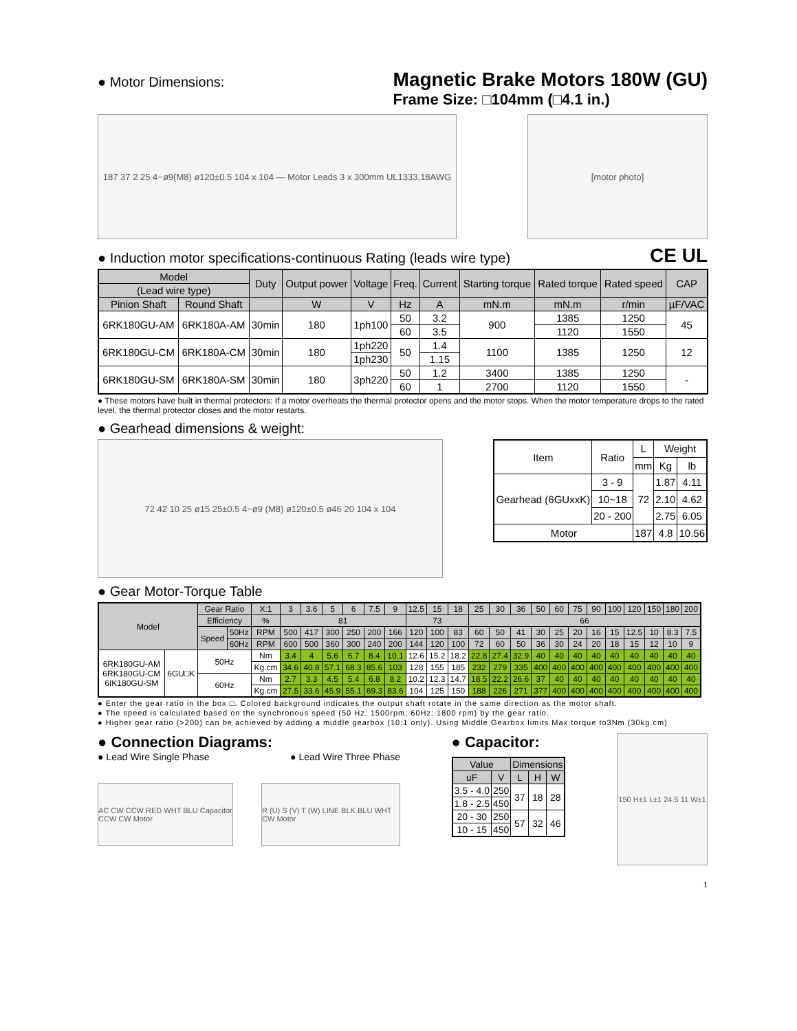● Motor Dimensions:
Magnetic Brake Motors 180W (GU)
Frame Size: □104mm (□4.1 in.)
187 37 2 25 4−ø9(M8) ø120±0.5 104 x 104 — Motor Leads 3 x 300mm UL1333,18AWG
[motor photo]
● Induction motor specifications-continuous Rating (leads wire type)
CE UL
| Model | | Duty | Output power | Voltage | Freq. | Current | Starting torque | Rated torque | Rated speed | CAP |
| --- | --- | --- | --- | --- | --- | --- | --- | --- | --- | --- |
| (Lead wire type) | | | | | | | | | | |
| Pinion Shaft | Round Shaft | | W | V | Hz | A | mN.m | mN.m | r/min | µF/VAC |
| 6RK180GU-AM | 6RK180A-AM | 30min | 180 | 1ph100 | 50 | 3.2 | 900 | 1385 | 1250 | 45 |
| | | | | | 60 | 3.5 | | 1120 | 1550 | |
| 6RK180GU-CM | 6RK180A-CM | 30min | 180 | 1ph220 | 50 | 1.4 | 1100 | 1385 | 1250 | 12 |
| | | | | 1ph230 | | 1.15 | | | | |
| 6RK180GU-SM | 6RK180A-SM | 30min | 180 | 3ph220 | 50 | 1.2 | 3400 | 1385 | 1250 | - |
| | | | | | 60 | 1 | 2700 | 1120 | 1550 | |
● These motors have built in thermal protectors: If a motor overheats the thermal protector opens and the motor stops. When the motor temperature drops to the rated level, the thermal protector closes and the motor restarts.
● Gearhead dimensions & weight:
72 42 10 25 ø15 25±0.5 4−ø9 (M8) ø120±0.5 ø46 20 104 x 104
| Item | Ratio | L | Weight | |
| --- | --- | --- | --- | --- |
| | | mm | Kg | lb |
| Gearhead (6GUxxK) | 3 - 9 | 72 | 1.87 | 4.11 |
| | 10~18 | | 2.10 | 4.62 |
| | 20 - 200 | | 2.75 | 6.05 |
| Motor | | 187 | 4.8 | 10.56 |
● Gear Motor-Torque Table
| Model | | Gear Ratio | | X:1 | 3 | 3.6 | 5 | 6 | 7.5 | 9 | 12.5 | 15 | 18 | 25 | 30 | 36 | 50 | 60 | 75 | 90 | 100 | 120 | 150 | 180 | 200 |
| --- | --- | --- | --- | --- | --- | --- | --- | --- | --- | --- | --- | --- | --- | --- | --- | --- | --- | --- | --- | --- | --- | --- | --- | --- | --- |
| | | Efficiency | | % | 81 | | | | | | 73 | | | 66 | | | | | | | | | | | |
| | | Speed | 50Hz | RPM | 500 | 417 | 300 | 250 | 200 | 166 | 120 | 100 | 83 | 60 | 50 | 41 | 30 | 25 | 20 | 16 | 15 | 12.5 | 10 | 8.3 | 7.5 |
| | | | 60Hz | RPM | 600 | 500 | 360 | 300 | 240 | 200 | 144 | 120 | 100 | 72 | 60 | 50 | 36 | 30 | 24 | 20 | 18 | 15 | 12 | 10 | 9 |
| 6RK180GU-AM 6RK180GU-CM 6IK180GU-SM | 6GU□K | 50Hz | | Nm | 3.4 | 4 | 5.6 | 6.7 | 8.4 | 10.1 | 12.6 | 15.2 | 18.2 | 22.8 | 27.4 | 32.9 | 40 | 40 | 40 | 40 | 40 | 40 | 40 | 40 | 40 |
| | | | | Kg.cm | 34.6 | 40.8 | 57.1 | 68.3 | 85.6 | 103 | 128 | 155 | 185 | 232 | 279 | 335 | 400 | 400 | 400 | 400 | 400 | 400 | 400 | 400 | 400 |
| | | 60Hz | | Nm | 2.7 | 3.3 | 4.5 | 5.4 | 6.8 | 8.2 | 10.2 | 12.3 | 14.7 | 18.5 | 22.2 | 26.6 | 37 | 40 | 40 | 40 | 40 | 40 | 40 | 40 | 40 |
| | | | | Kg.cm | 27.5 | 33.6 | 45.9 | 55.1 | 69.3 | 83.6 | 104 | 125 | 150 | 188 | 226 | 271 | 377 | 400 | 400 | 400 | 400 | 400 | 400 | 400 | 400 |
● Enter the gear ratio in the box □. Colored background indicates the output shaft rotate in the same direction as the motor shaft.
● The speed is calculated based on the synchronous speed (50 Hz: 1500rpm; 60Hz: 1800 rpm) by the gear ratio.
● Higher gear ratio (>200) can be achieved by adding a middle gearbox (10:1 only). Using Middle Gearbox limits Max.torque to3Nm (30kg.cm)
● Connection Diagrams:
● Lead Wire Single Phase ● Lead Wire Three Phase
AC CW CCW RED WHT BLU Capacitor CCW CW Motor
R (U) S (V) T (W) LINE BLK BLU WHT CW Motor
● Capacitor:
| Value | | Dimensions | | |
| --- | --- | --- | --- | --- |
| uF | V | L | H | W |
| 3.5 - 4.0 | 250 | 37 | 18 | 28 |
| 1.8 - 2.5 | 450 | | | |
| 20 - 30 | 250 | 57 | 32 | 46 |
| 10 - 15 | 450 | | | |
150 H±1 L±1 24.5 11 W±1
1